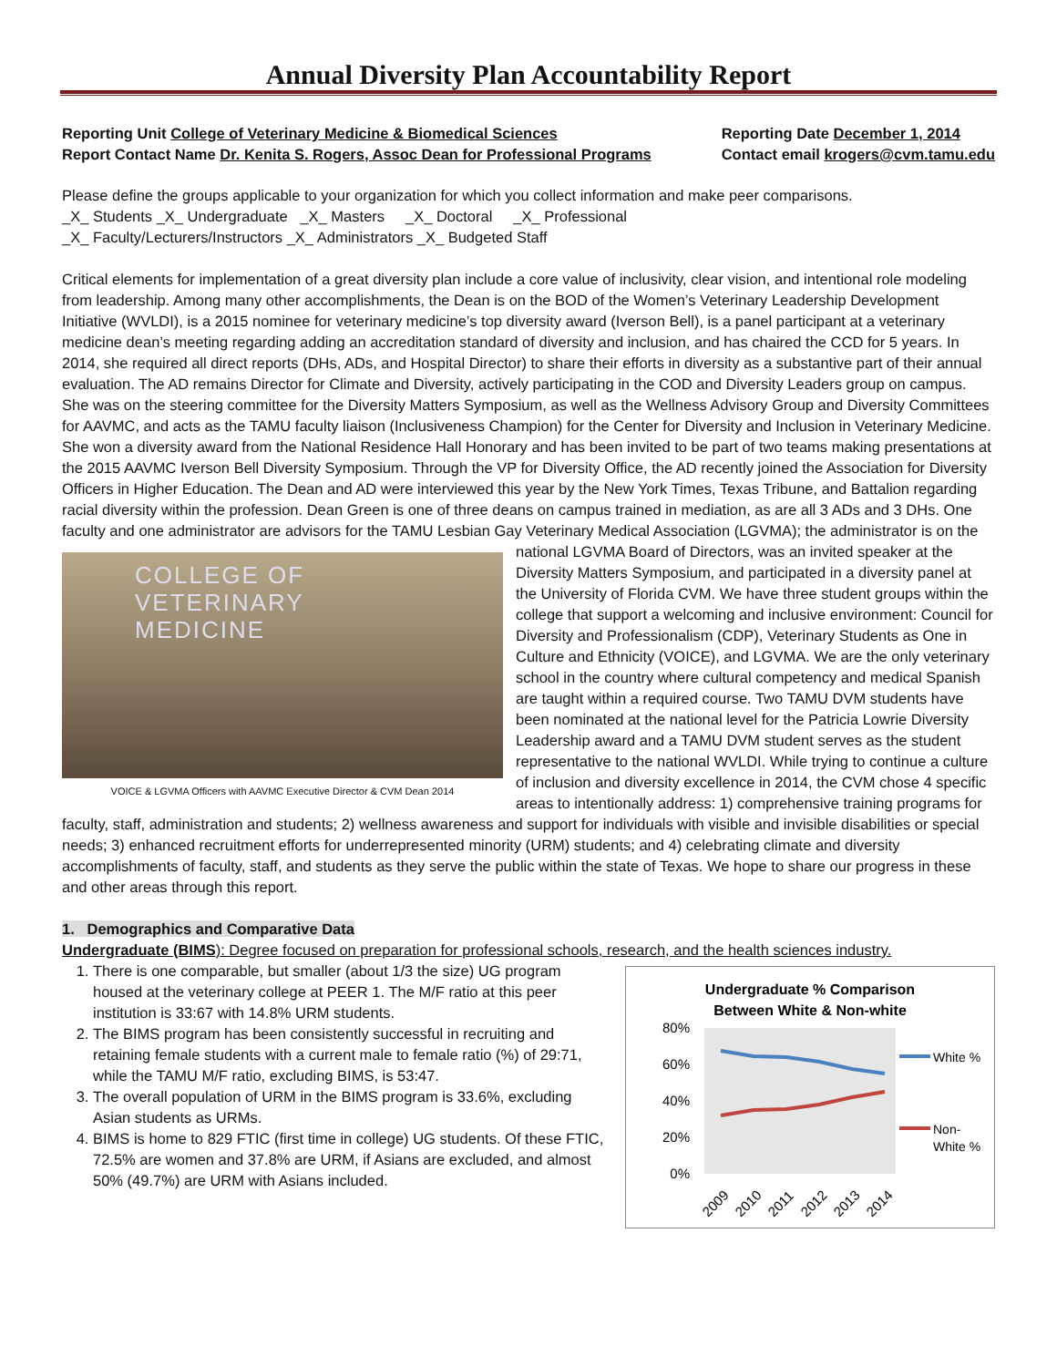Annual Diversity Plan Accountability Report
Reporting Unit College of Veterinary Medicine & Biomedical Sciences
Report Contact Name Dr. Kenita S. Rogers, Assoc Dean for Professional Programs
Reporting Date December 1, 2014
Contact email krogers@cvm.tamu.edu
Please define the groups applicable to your organization for which you collect information and make peer comparisons.
_X_ Students _X_ Undergraduate _X_ Masters _X_ Doctoral _X_ Professional
_X_ Faculty/Lecturers/Instructors _X_ Administrators _X_ Budgeted Staff
Critical elements for implementation of a great diversity plan include a core value of inclusivity, clear vision, and intentional role modeling from leadership. Among many other accomplishments, the Dean is on the BOD of the Women’s Veterinary Leadership Development Initiative (WVLDI), is a 2015 nominee for veterinary medicine’s top diversity award (Iverson Bell), is a panel participant at a veterinary medicine dean’s meeting regarding adding an accreditation standard of diversity and inclusion, and has chaired the CCD for 5 years. In 2014, she required all direct reports (DHs, ADs, and Hospital Director) to share their efforts in diversity as a substantive part of their annual evaluation. The AD remains Director for Climate and Diversity, actively participating in the COD and Diversity Leaders group on campus. She was on the steering committee for the Diversity Matters Symposium, as well as the Wellness Advisory Group and Diversity Committees for AAVMC, and acts as the TAMU faculty liaison (Inclusiveness Champion) for the Center for Diversity and Inclusion in Veterinary Medicine. She won a diversity award from the National Residence Hall Honorary and has been invited to be part of two teams making presentations at the 2015 AAVMC Iverson Bell Diversity Symposium. Through the VP for Diversity Office, the AD recently joined the Association for Diversity Officers in Higher Education. The Dean and AD were interviewed this year by the New York Times, Texas Tribune, and Battalion regarding racial diversity within the profession. Dean Green is one of three deans on campus trained in mediation, as are all 3 ADs and 3 DHs. One faculty and one administrator are advisors for the TAMU Lesbian Gay Veterinary Medical Association (LGVMA); the administrator is on the national LGVMA Board of COLLEGE OF
VETERINARY
MEDICINE
VOICE & LGVMA Officers with AAVMC Executive Director & CVM Dean 2014 Directors, was an invited speaker at the Diversity Matters Symposium, and participated in a diversity panel at the University of Florida CVM. We have three student groups within the college that support a welcoming and inclusive environment: Council for Diversity and Professionalism (CDP), Veterinary Students as One in Culture and Ethnicity (VOICE), and LGVMA. We are the only veterinary school in the country where cultural competency and medical Spanish are taught within a required course. Two TAMU DVM students have been nominated at the national level for the Patricia Lowrie Diversity Leadership award and a TAMU DVM student serves as the student representative to the national WVLDI. While trying to continue a culture of inclusion and diversity excellence in 2014, the CVM chose 4 specific areas to intentionally address: 1) comprehensive training programs for faculty, staff, administration and students; 2) wellness awareness and support for individuals with visible and invisible disabilities or special needs; 3) enhanced recruitment efforts for underrepresented minority (URM) students; and 4) celebrating climate and diversity accomplishments of faculty, staff, and students as they serve the public within the state of Texas. We hope to share our progress in these and other areas through this report.
1. Demographics and Comparative Data
Undergraduate (BIMS): Degree focused on preparation for professional schools, research, and the health sciences industry.
Undergraduate % Comparison
Between White & Non-white
80%
60%
40%
20%
0%
White %
Non-
White %
2009
2010
2011
2012
2013
2014
1. There is one comparable, but smaller (about 1/3 the size) UG program housed at the veterinary college at PEER 1. The M/F ratio at this peer institution is 33:67 with 14.8% URM students.
2. The BIMS program has been consistently successful in recruiting and retaining female students with a current male to female ratio (%) of 29:71, while the TAMU M/F ratio, excluding BIMS, is 53:47.
3. The overall population of URM in the BIMS program is 33.6%, excluding Asian students as URMs.
4. BIMS is home to 829 FTIC (first time in college) UG students. Of these FTIC, 72.5% are women and 37.8% are URM, if Asians are excluded, and almost 50% (49.7%) are URM with Asians included.